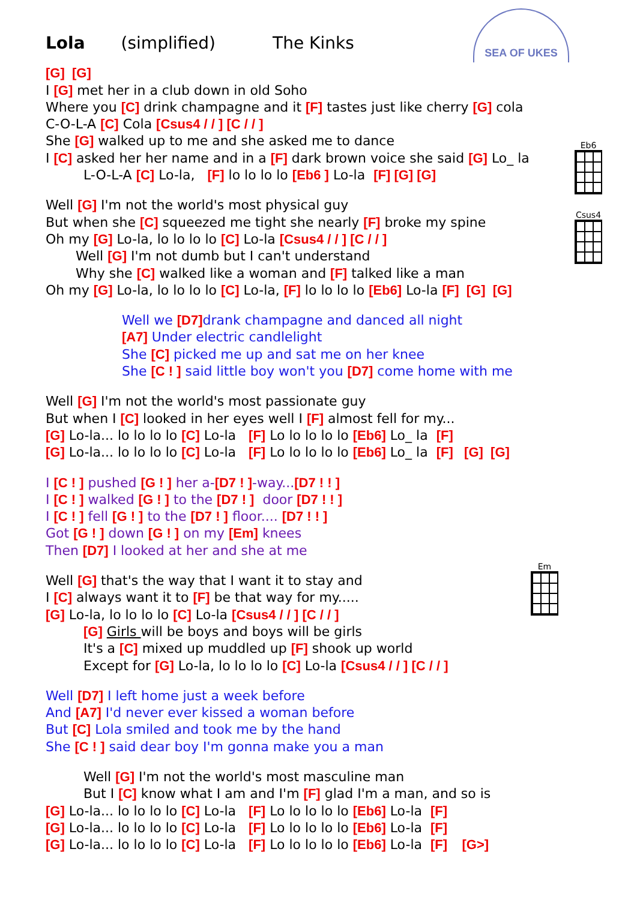SEA OF UKES
Eb6
Csus4
Em
Lola (simplified) The Kinks
[G] [G]
I [G] met her in a club down in old Soho
Where you [C] drink champagne and it [F] tastes just like cherry [G] cola
C-O-L-A [C] Cola [Csus4 / / ] [C / / ]
She [G] walked up to me and she asked me to dance
I [C] asked her her name and in a [F] dark brown voice she said [G] Lo_ la
L-O-L-A [C] Lo-la, [F] lo lo lo lo [Eb6 ] Lo-la [F] [G] [G]
Well [G] I'm not the world's most physical guy
But when she [C] squeezed me tight she nearly [F] broke my spine
Oh my [G] Lo-la, lo lo lo lo [C] Lo-la [Csus4 / / ] [C / / ]
Well [G] I'm not dumb but I can't understand
Why she [C] walked like a woman and [F] talked like a man
Oh my [G] Lo-la, lo lo lo lo [C] Lo-la, [F] lo lo lo lo [Eb6] Lo-la [F] [G] [G]
Well we [D7] drank champagne and danced all night
[A7] Under electric candlelight
She [C] picked me up and sat me on her knee
She [C ! ] said little boy won't you [D7] come home with me
Well [G] I'm not the world's most passionate guy
But when I [C] looked in her eyes well I [F] almost fell for my...
[G] Lo-la... lo lo lo lo [C] Lo-la [F] Lo lo lo lo lo [Eb6] Lo_ la [F]
[G] Lo-la... lo lo lo lo [C] Lo-la [F] Lo lo lo lo lo [Eb6] Lo_ la [F] [G] [G]
I [C ! ] pushed [G ! ] her a-[D7 ! ]-way...[D7 ! ! ]
I [C ! ] walked [G ! ] to the [D7 ! ] door [D7 ! ! ]
I [C ! ] fell [G ! ] to the [D7 ! ] floor.... [D7 ! ! ]
Got [G ! ] down [G ! ] on my [Em] knees
Then [D7] I looked at her and she at me
Well [G] that's the way that I want it to stay and
I [C] always want it to [F] be that way for my.....
[G] Lo-la, lo lo lo lo [C] Lo-la [Csus4 / / ] [C / / ]
[G] Girls will be boys and boys will be girls
It's a [C] mixed up muddled up [F] shook up world
Except for [G] Lo-la, lo lo lo lo [C] Lo-la [Csus4 / / ] [C / / ]
Well [D7] I left home just a week before
And [A7] I'd never ever kissed a woman before
But [C] Lola smiled and took me by the hand
She [C ! ] said dear boy I'm gonna make you a man
Well [G] I'm not the world's most masculine man
But I [C] know what I am and I'm [F] glad I'm a man, and so is
[G] Lo-la... lo lo lo lo [C] Lo-la [F] Lo lo lo lo lo [Eb6] Lo-la [F]
[G] Lo-la... lo lo lo lo [C] Lo-la [F] Lo lo lo lo lo [Eb6] Lo-la [F]
[G] Lo-la... lo lo lo lo [C] Lo-la [F] Lo lo lo lo lo [Eb6] Lo-la [F] [G>]